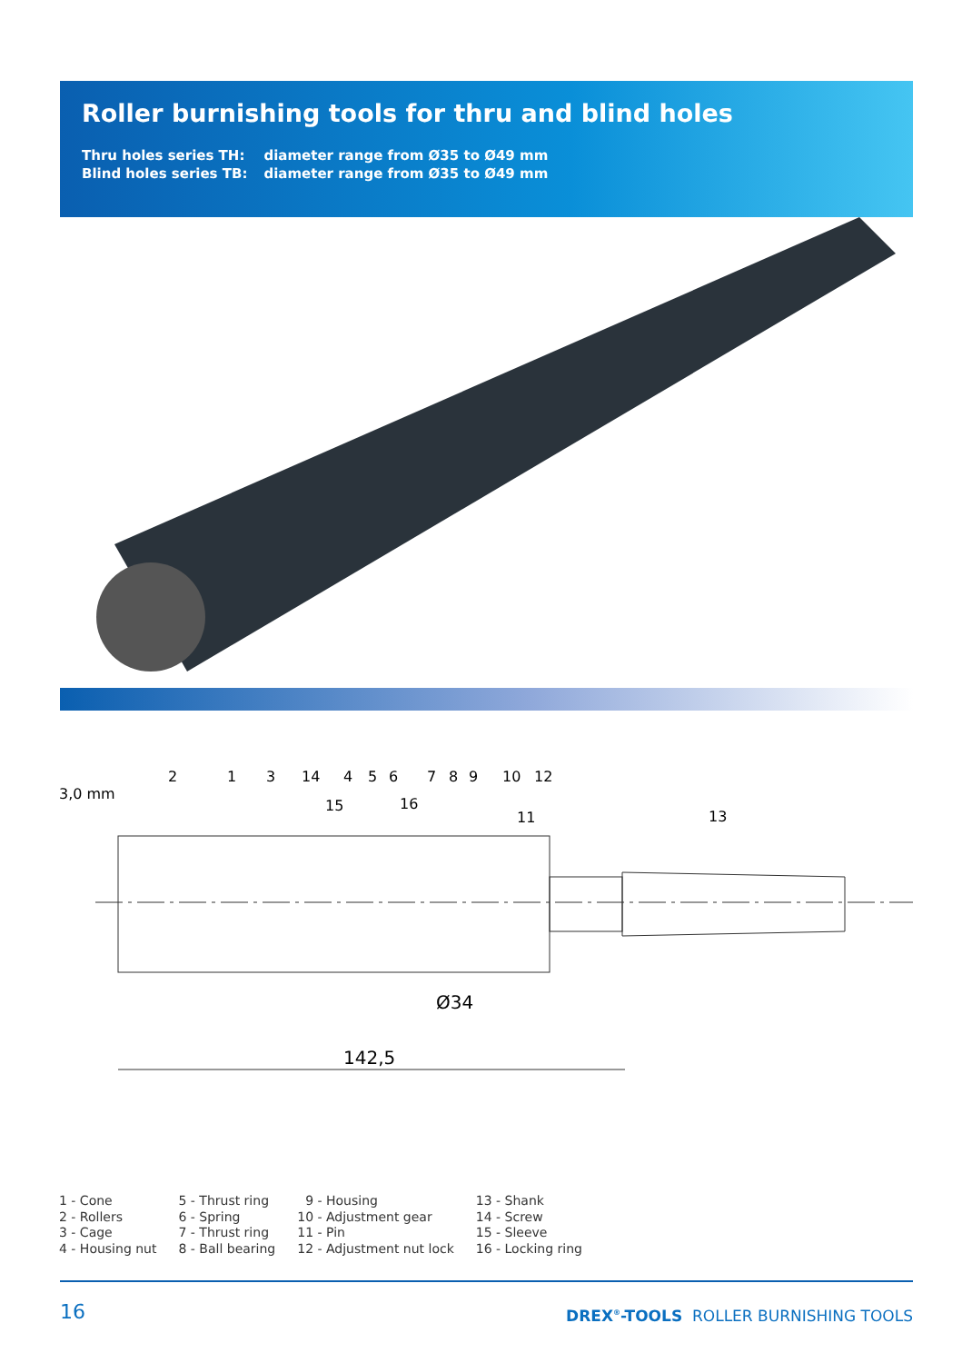Roller burnishing tools for thru and blind holes
| Thru holes series TH: | diameter range from Ø35 to Ø49 mm |
| Blind holes series TB: | diameter range from Ø35 to Ø49 mm |
3,0 mm
2
1
3
14
4
5
6
7
8
9
10
12
15
16
11
13
Ø34
142,5
1 - Cone
2 - Rollers
3 - Cage
4 - Housing nut
5 - Thrust ring
6 - Spring
7 - Thrust ring
8 - Ball bearing
9 - Housing
10 - Adjustment gear
11 - Pin
12 - Adjustment nut lock
13 - Shank
14 - Screw
15 - Sleeve
16 - Locking ring
16 DREX<sup>®</sup>-TOOLS ROLLER BURNISHING TOOLS